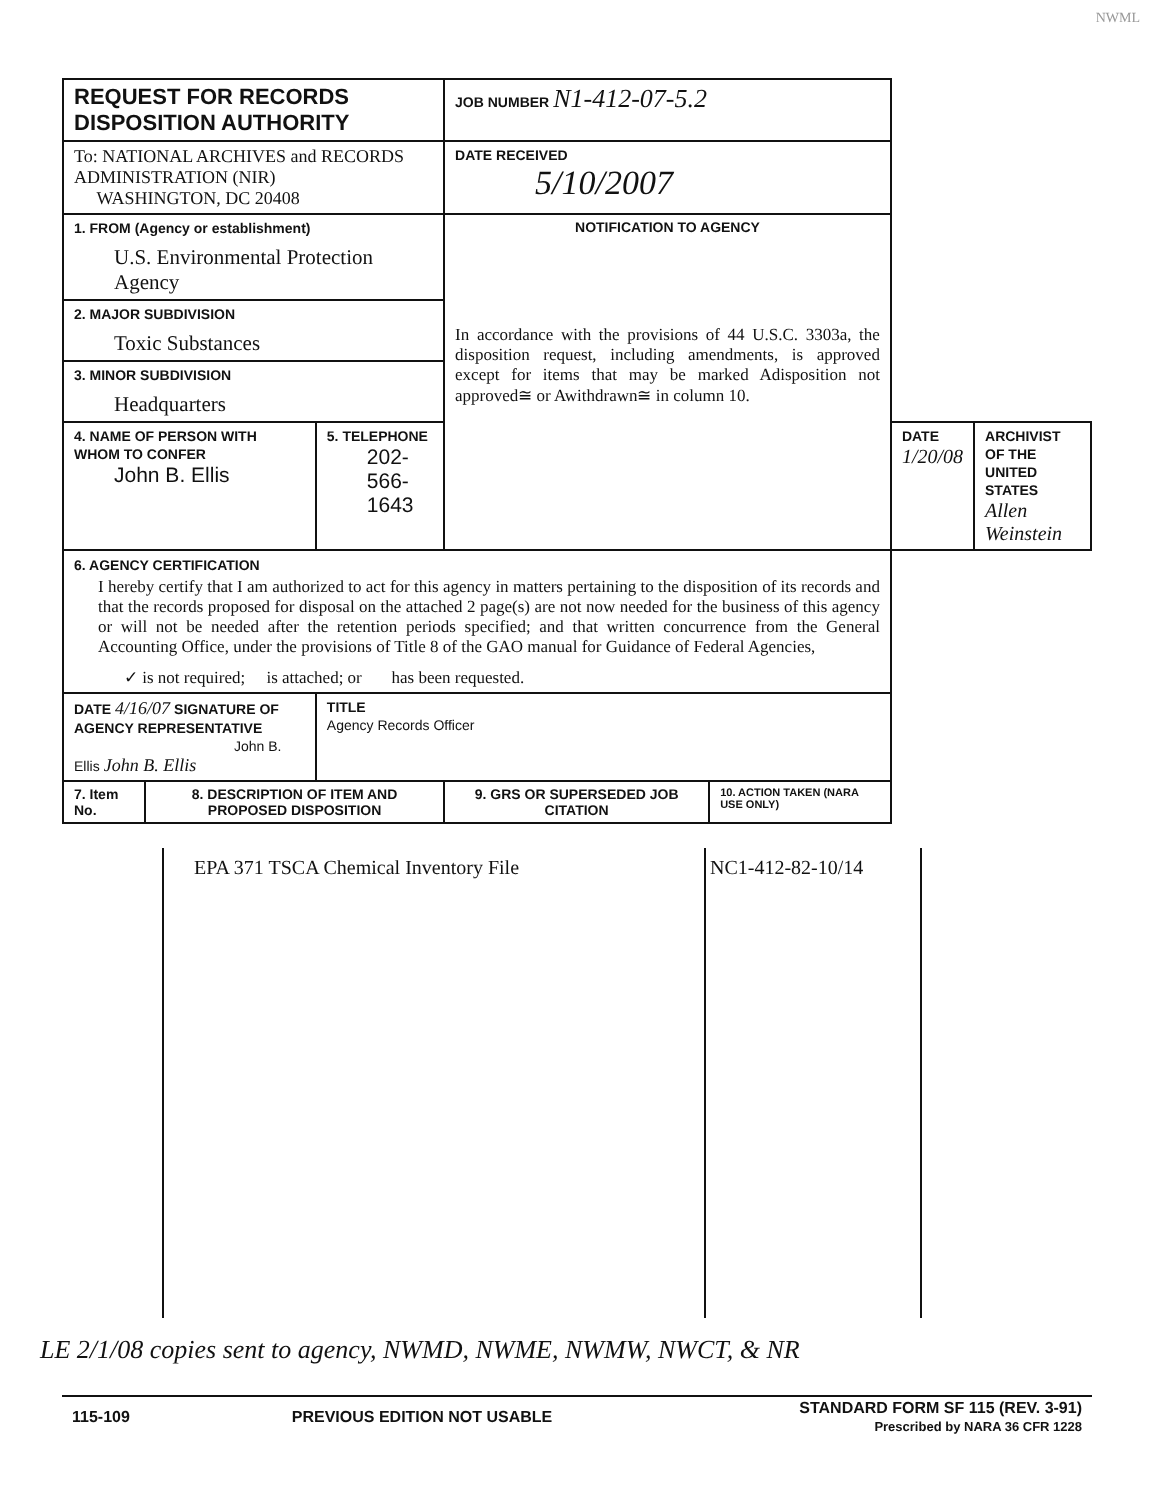NWML
| REQUEST FOR RECORDS DISPOSITION AUTHORITY | | | JOB NUMBER N1-412-07-5.2 | | | |
| To: NATIONAL ARCHIVES and RECORDS ADMINISTRATION (NIR) WASHINGTON, DC 20408 | | | DATE RECEIVED 5/10/2007 | | | |
| 1. FROM (Agency or establishment) U.S. Environmental Protection Agency | | | NOTIFICATION TO AGENCY In accordance with the provisions of 44 U.S.C. 3303a, the disposition request, including amendments, is approved except for items that may be marked Adisposition not approved≅ or Awithdrawn≅ in column 10. | | | |
| 2. MAJOR SUBDIVISION Toxic Substances | | | | | | |
| 3. MINOR SUBDIVISION Headquarters | | | | | | |
| 4. NAME OF PERSON WITH WHOM TO CONFER John B. Ellis | | 5. TELEPHONE 202-566-1643 | | | DATE 1/20/08 | ARCHIVIST OF THE UNITED STATES Allen Weinstein |
| 6. AGENCY CERTIFICATION I hereby certify that I am authorized to act for this agency in matters pertaining to the disposition of its records and that the records proposed for disposal on the attached 2 page(s) are not now needed for the business of this agency or will not be needed after the retention periods specified; and that written concurrence from the General Accounting Office, under the provisions of Title 8 of the GAO manual for Guidance of Federal Agencies, ✓ is not required; is attached; or has been requested. | | | | | | |
| DATE 4/16/07 SIGNATURE OF AGENCY REPRESENTATIVE John B. Ellis John B. Ellis | | TITLE Agency Records Officer | | | | |
| 7. Item No. | 8. DESCRIPTION OF ITEM AND PROPOSED DISPOSITION | | 9. GRS OR SUPERSEDED JOB CITATION | 10. ACTION TAKEN (NARA USE ONLY) | | |
| | EPA 371 TSCA Chemical Inventory File | NC1-412-82-10/14 | |
LE 2/1/08 copies sent to agency, NWMD, NWME, NWMW, NWCT, & NR
| 115-109 | PREVIOUS EDITION NOT USABLE | STANDARD FORM SF 115 (REV. 3-91) Prescribed by NARA 36 CFR 1228 |